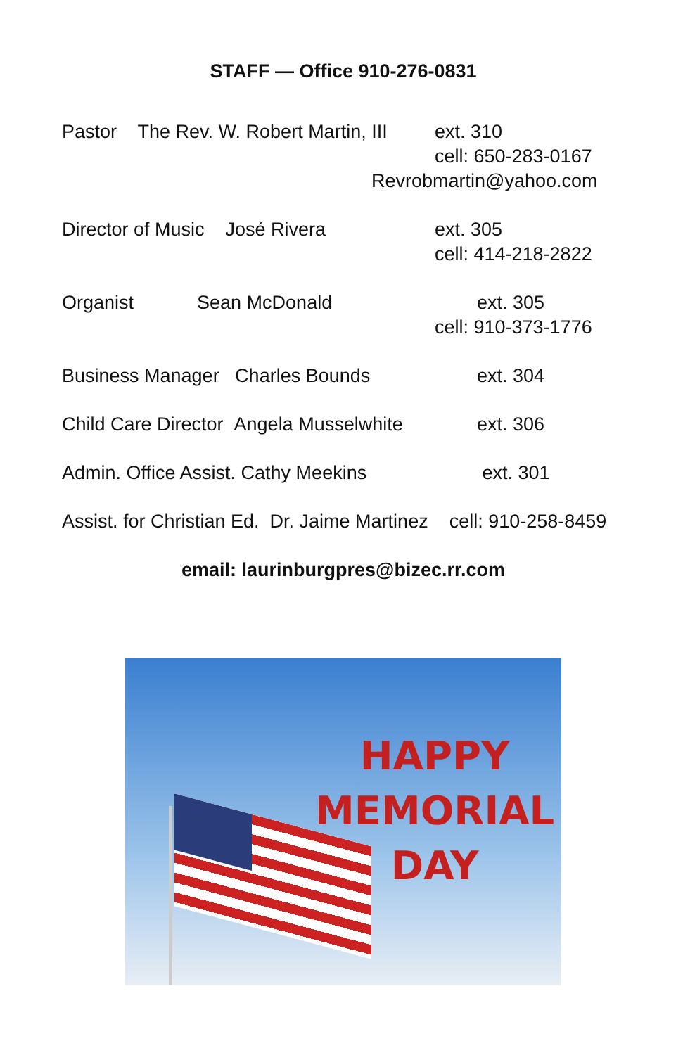STAFF — Office 910-276-0831
Pastor The Rev. W. Robert Martin, III
ext. 310
cell: 650-283-0167
Revrobmartin@yahoo.com
Director of Music José Rivera ext. 305
cell: 414-218-2822
Organist Sean McDonald
ext. 305
cell: 910-373-1776
Business Manager Charles Bounds
ext. 304
Child Care Director Angela Musselwhite
ext. 306
Admin. Office Assist. Cathy Meekins
ext. 301
Assist. for Christian Ed. Dr. Jaime Martinez cell: 910-258-8459
email: laurinburgpres@bizec.rr.com
HAPPY
MEMORIAL
DAY